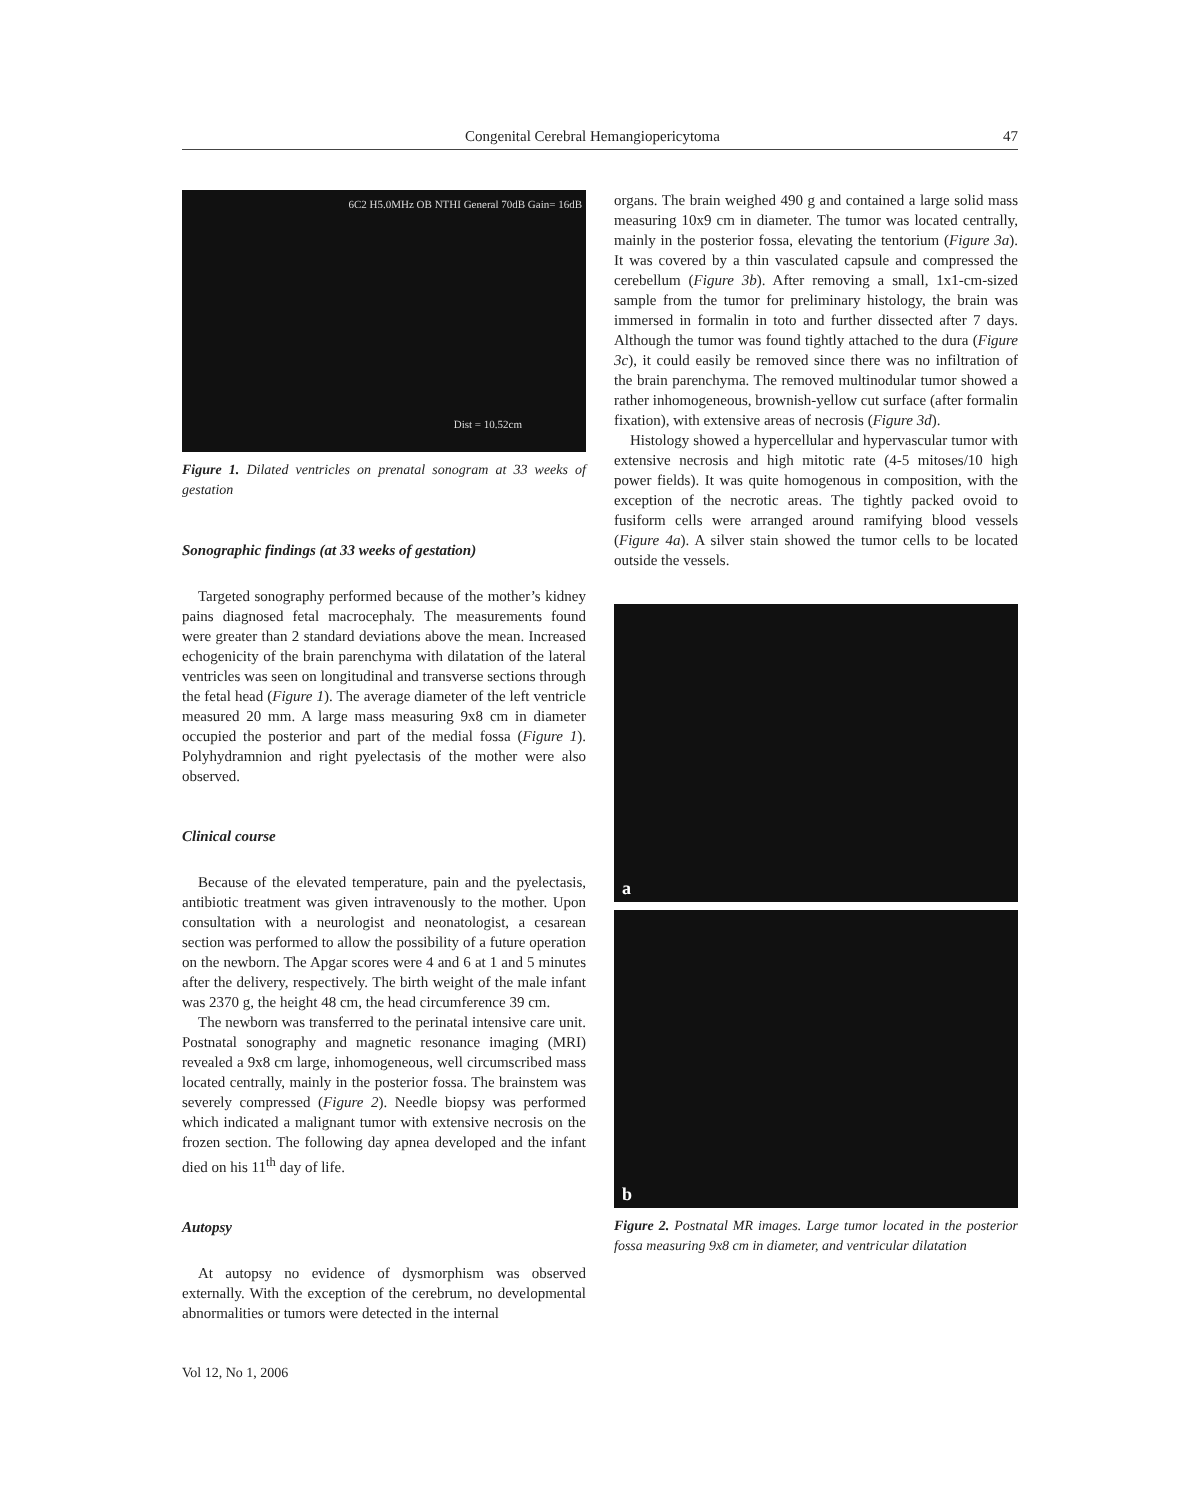Congenital Cerebral Hemangiopericytoma 47
6C2 H5.0MHz OB NTHI General 70dB Gain= 16dB
Dist = 10.52cm
Figure 1. Dilated ventricles on prenatal sonogram at 33 weeks of gestation
Sonographic findings (at 33 weeks of gestation)
Targeted sonography performed because of the mother’s kidney pains diagnosed fetal macrocephaly. The measurements found were greater than 2 standard deviations above the mean. Increased echogenicity of the brain parenchyma with dilatation of the lateral ventricles was seen on longitudinal and transverse sections through the fetal head (Figure 1). The average diameter of the left ventricle measured 20 mm. A large mass measuring 9x8 cm in diameter occupied the posterior and part of the medial fossa (Figure 1). Polyhydramnion and right pyelectasis of the mother were also observed.
Clinical course
Because of the elevated temperature, pain and the pyelectasis, antibiotic treatment was given intravenously to the mother. Upon consultation with a neurologist and neonatologist, a cesarean section was performed to allow the possibility of a future operation on the newborn. The Apgar scores were 4 and 6 at 1 and 5 minutes after the delivery, respectively. The birth weight of the male infant was 2370 g, the height 48 cm, the head circumference 39 cm.
The newborn was transferred to the perinatal intensive care unit. Postnatal sonography and magnetic resonance imaging (MRI) revealed a 9x8 cm large, inhomogeneous, well circumscribed mass located centrally, mainly in the posterior fossa. The brainstem was severely compressed (Figure 2). Needle biopsy was performed which indicated a malignant tumor with extensive necrosis on the frozen section. The following day apnea developed and the infant died on his 11<sup>th</sup> day of life.
Autopsy
At autopsy no evidence of dysmorphism was observed externally. With the exception of the cerebrum, no developmental abnormalities or tumors were detected in the internal
Vol 12, No 1, 2006
organs. The brain weighed 490 g and contained a large solid mass measuring 10x9 cm in diameter. The tumor was located centrally, mainly in the posterior fossa, elevating the tentorium (Figure 3a). It was covered by a thin vasculated capsule and compressed the cerebellum (Figure 3b). After removing a small, 1x1-cm-sized sample from the tumor for preliminary histology, the brain was immersed in formalin in toto and further dissected after 7 days. Although the tumor was found tightly attached to the dura (Figure 3c), it could easily be removed since there was no infiltration of the brain parenchyma. The removed multinodular tumor showed a rather inhomogeneous, brownish-yellow cut surface (after formalin fixation), with extensive areas of necrosis (Figure 3d).
Histology showed a hypercellular and hypervascular tumor with extensive necrosis and high mitotic rate (4-5 mitoses/10 high power fields). It was quite homogenous in composition, with the exception of the necrotic areas. The tightly packed ovoid to fusiform cells were arranged around ramifying blood vessels (Figure 4a). A silver stain showed the tumor cells to be located outside the vessels.
a
b
Figure 2. Postnatal MR images. Large tumor located in the posterior fossa measuring 9x8 cm in diameter, and ventricular dilatation